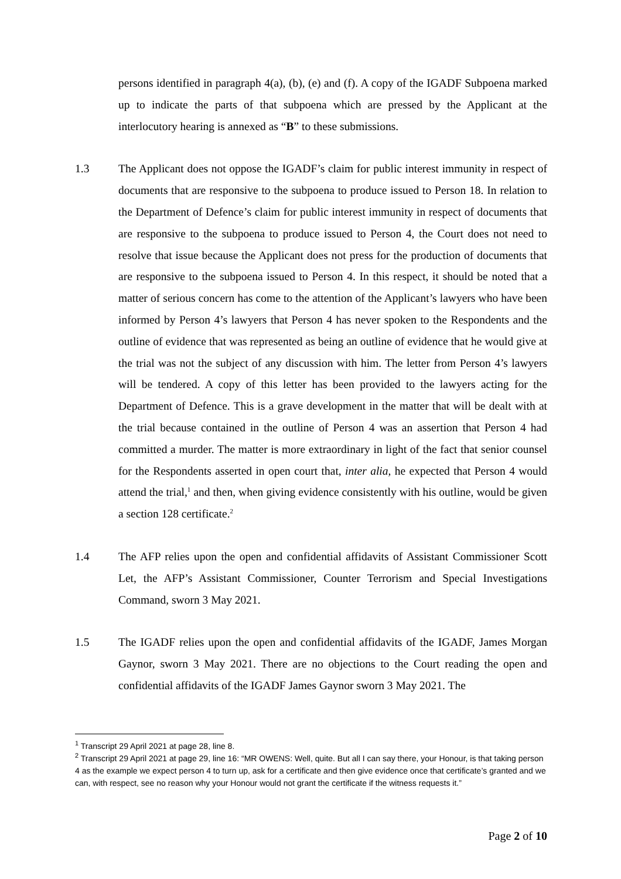persons identified in paragraph 4(a), (b), (e) and (f). A copy of the IGADF Subpoena marked up to indicate the parts of that subpoena which are pressed by the Applicant at the interlocutory hearing is annexed as “B” to these submissions.
1.3 The Applicant does not oppose the IGADF’s claim for public interest immunity in respect of documents that are responsive to the subpoena to produce issued to Person 18. In relation to the Department of Defence’s claim for public interest immunity in respect of documents that are responsive to the subpoena to produce issued to Person 4, the Court does not need to resolve that issue because the Applicant does not press for the production of documents that are responsive to the subpoena issued to Person 4. In this respect, it should be noted that a matter of serious concern has come to the attention of the Applicant’s lawyers who have been informed by Person 4’s lawyers that Person 4 has never spoken to the Respondents and the outline of evidence that was represented as being an outline of evidence that he would give at the trial was not the subject of any discussion with him. The letter from Person 4’s lawyers will be tendered. A copy of this letter has been provided to the lawyers acting for the Department of Defence. This is a grave development in the matter that will be dealt with at the trial because contained in the outline of Person 4 was an assertion that Person 4 had committed a murder. The matter is more extraordinary in light of the fact that senior counsel for the Respondents asserted in open court that, inter alia, he expected that Person 4 would attend the trial,<sup>1</sup> and then, when giving evidence consistently with his outline, would be given a section 128 certificate.<sup>2</sup>
1.4 The AFP relies upon the open and confidential affidavits of Assistant Commissioner Scott Let, the AFP’s Assistant Commissioner, Counter Terrorism and Special Investigations Command, sworn 3 May 2021.
1.5 The IGADF relies upon the open and confidential affidavits of the IGADF, James Morgan Gaynor, sworn 3 May 2021. There are no objections to the Court reading the open and confidential affidavits of the IGADF James Gaynor sworn 3 May 2021. The
<sup>1</sup> Transcript 29 April 2021 at page 28, line 8.
<sup>2</sup> Transcript 29 April 2021 at page 29, line 16: “MR OWENS: Well, quite. But all I can say there, your Honour, is that taking person 4 as the example we expect person 4 to turn up, ask for a certificate and then give evidence once that certificate’s granted and we can, with respect, see no reason why your Honour would not grant the certificate if the witness requests it.”
Page 2 of 10